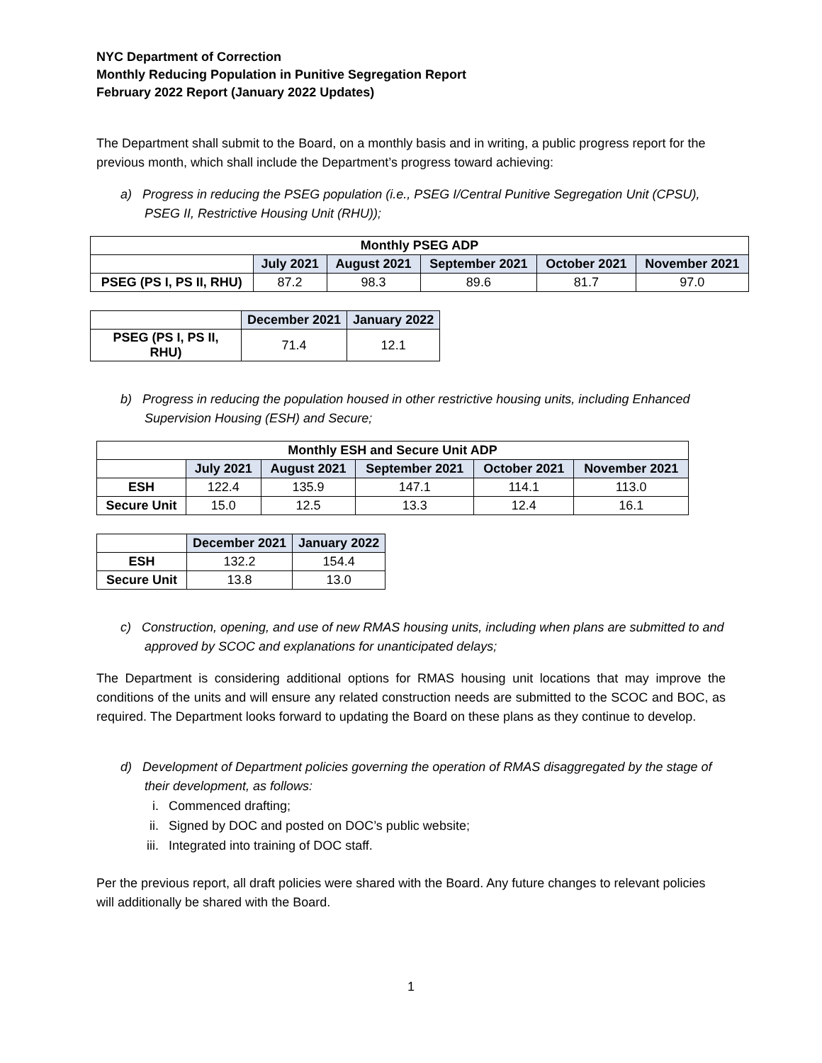NYC Department of Correction
Monthly Reducing Population in Punitive Segregation Report
February 2022 Report (January 2022 Updates)
The Department shall submit to the Board, on a monthly basis and in writing, a public progress report for the previous month, which shall include the Department’s progress toward achieving:
a) Progress in reducing the PSEG population (i.e., PSEG I/Central Punitive Segregation Unit (CPSU), PSEG II, Restrictive Housing Unit (RHU));
| Monthly PSEG ADP | | | | | |
| --- | --- | --- | --- | --- | --- |
| | July 2021 | August 2021 | September 2021 | October 2021 | November 2021 |
| PSEG (PS I, PS II, RHU) | 87.2 | 98.3 | 89.6 | 81.7 | 97.0 |
| | December 2021 | January 2022 |
| PSEG (PS I, PS II, RHU) | 71.4 | 12.1 |
b) Progress in reducing the population housed in other restrictive housing units, including Enhanced Supervision Housing (ESH) and Secure;
| Monthly ESH and Secure Unit ADP | | | | | |
| --- | --- | --- | --- | --- | --- |
| | July 2021 | August 2021 | September 2021 | October 2021 | November 2021 |
| ESH | 122.4 | 135.9 | 147.1 | 114.1 | 113.0 |
| Secure Unit | 15.0 | 12.5 | 13.3 | 12.4 | 16.1 |
| | December 2021 | January 2022 |
| ESH | 132.2 | 154.4 |
| Secure Unit | 13.8 | 13.0 |
c) Construction, opening, and use of new RMAS housing units, including when plans are submitted to and approved by SCOC and explanations for unanticipated delays;
The Department is considering additional options for RMAS housing unit locations that may improve the conditions of the units and will ensure any related construction needs are submitted to the SCOC and BOC, as required. The Department looks forward to updating the Board on these plans as they continue to develop.
d) Development of Department policies governing the operation of RMAS disaggregated by the stage of their development, as follows:
i. Commenced drafting;
ii. Signed by DOC and posted on DOC’s public website;
iii. Integrated into training of DOC staff.
Per the previous report, all draft policies were shared with the Board. Any future changes to relevant policies will additionally be shared with the Board.
1